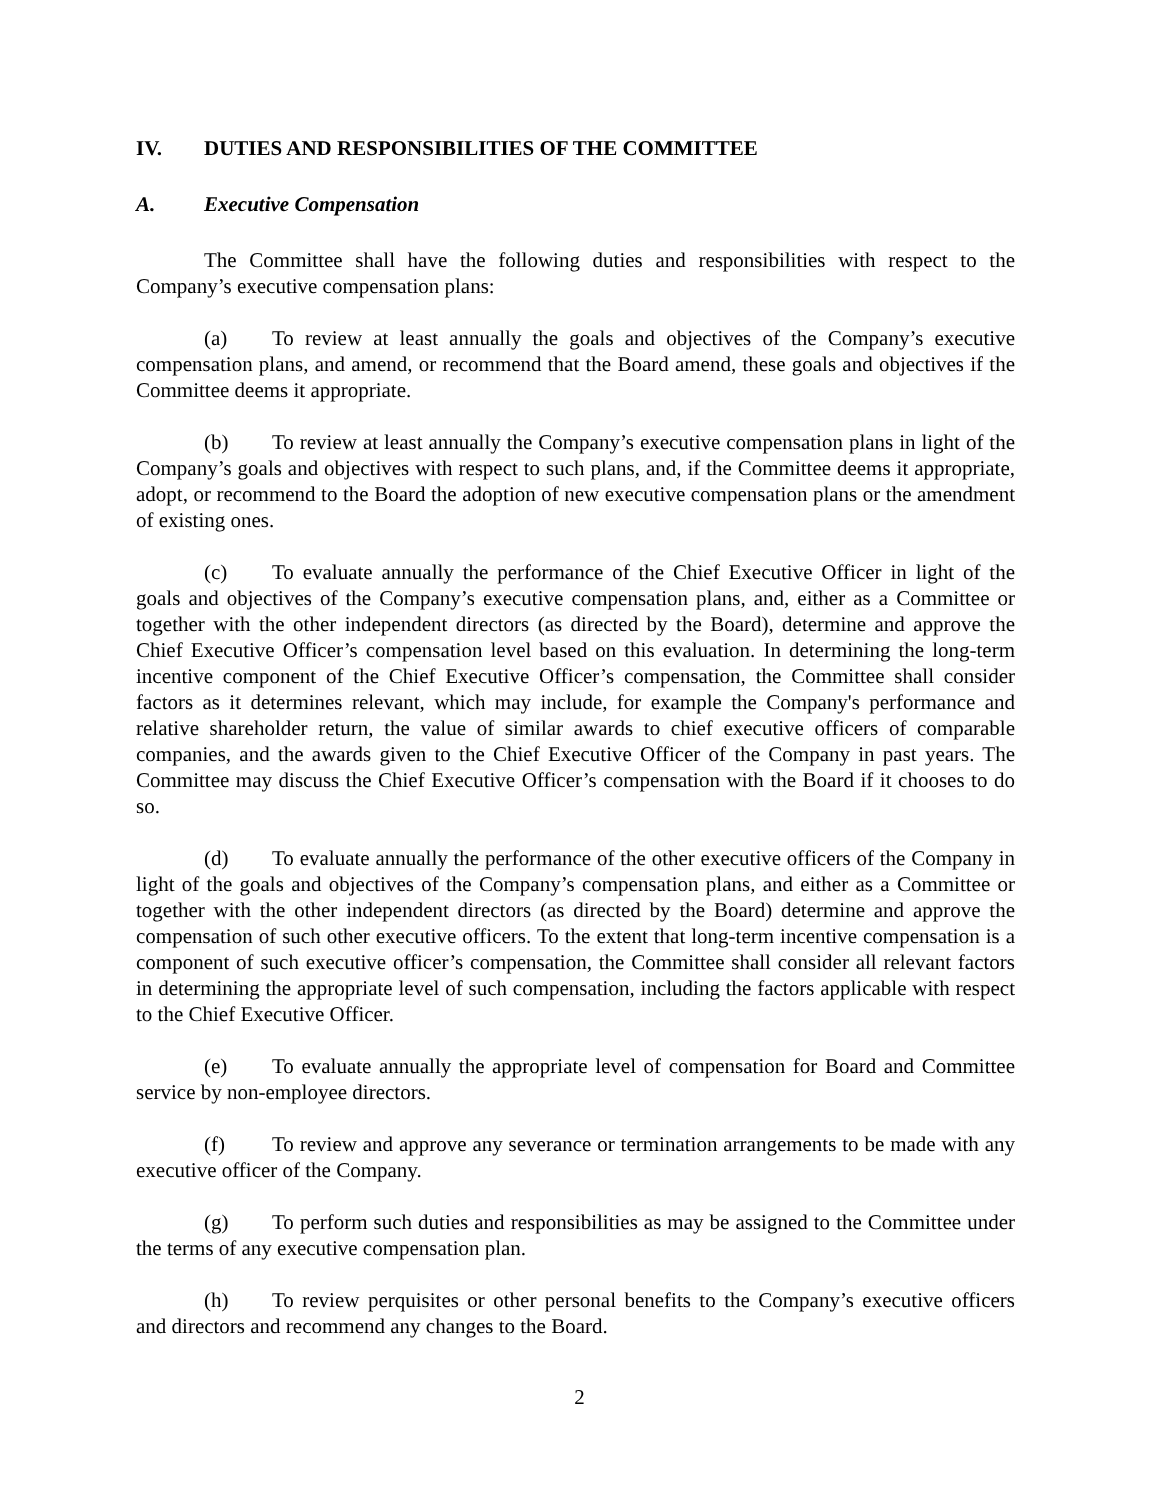IV. DUTIES AND RESPONSIBILITIES OF THE COMMITTEE
A. Executive Compensation
The Committee shall have the following duties and responsibilities with respect to the Company’s executive compensation plans:
(a) To review at least annually the goals and objectives of the Company’s executive compensation plans, and amend, or recommend that the Board amend, these goals and objectives if the Committee deems it appropriate.
(b) To review at least annually the Company’s executive compensation plans in light of the Company’s goals and objectives with respect to such plans, and, if the Committee deems it appropriate, adopt, or recommend to the Board the adoption of new executive compensation plans or the amendment of existing ones.
(c) To evaluate annually the performance of the Chief Executive Officer in light of the goals and objectives of the Company’s executive compensation plans, and, either as a Committee or together with the other independent directors (as directed by the Board), determine and approve the Chief Executive Officer’s compensation level based on this evaluation. In determining the long-term incentive component of the Chief Executive Officer’s compensation, the Committee shall consider factors as it determines relevant, which may include, for example the Company's performance and relative shareholder return, the value of similar awards to chief executive officers of comparable companies, and the awards given to the Chief Executive Officer of the Company in past years. The Committee may discuss the Chief Executive Officer’s compensation with the Board if it chooses to do so.
(d) To evaluate annually the performance of the other executive officers of the Company in light of the goals and objectives of the Company’s compensation plans, and either as a Committee or together with the other independent directors (as directed by the Board) determine and approve the compensation of such other executive officers. To the extent that long-term incentive compensation is a component of such executive officer’s compensation, the Committee shall consider all relevant factors in determining the appropriate level of such compensation, including the factors applicable with respect to the Chief Executive Officer.
(e) To evaluate annually the appropriate level of compensation for Board and Committee service by non-employee directors.
(f) To review and approve any severance or termination arrangements to be made with any executive officer of the Company.
(g) To perform such duties and responsibilities as may be assigned to the Committee under the terms of any executive compensation plan.
(h) To review perquisites or other personal benefits to the Company’s executive officers and directors and recommend any changes to the Board.
2